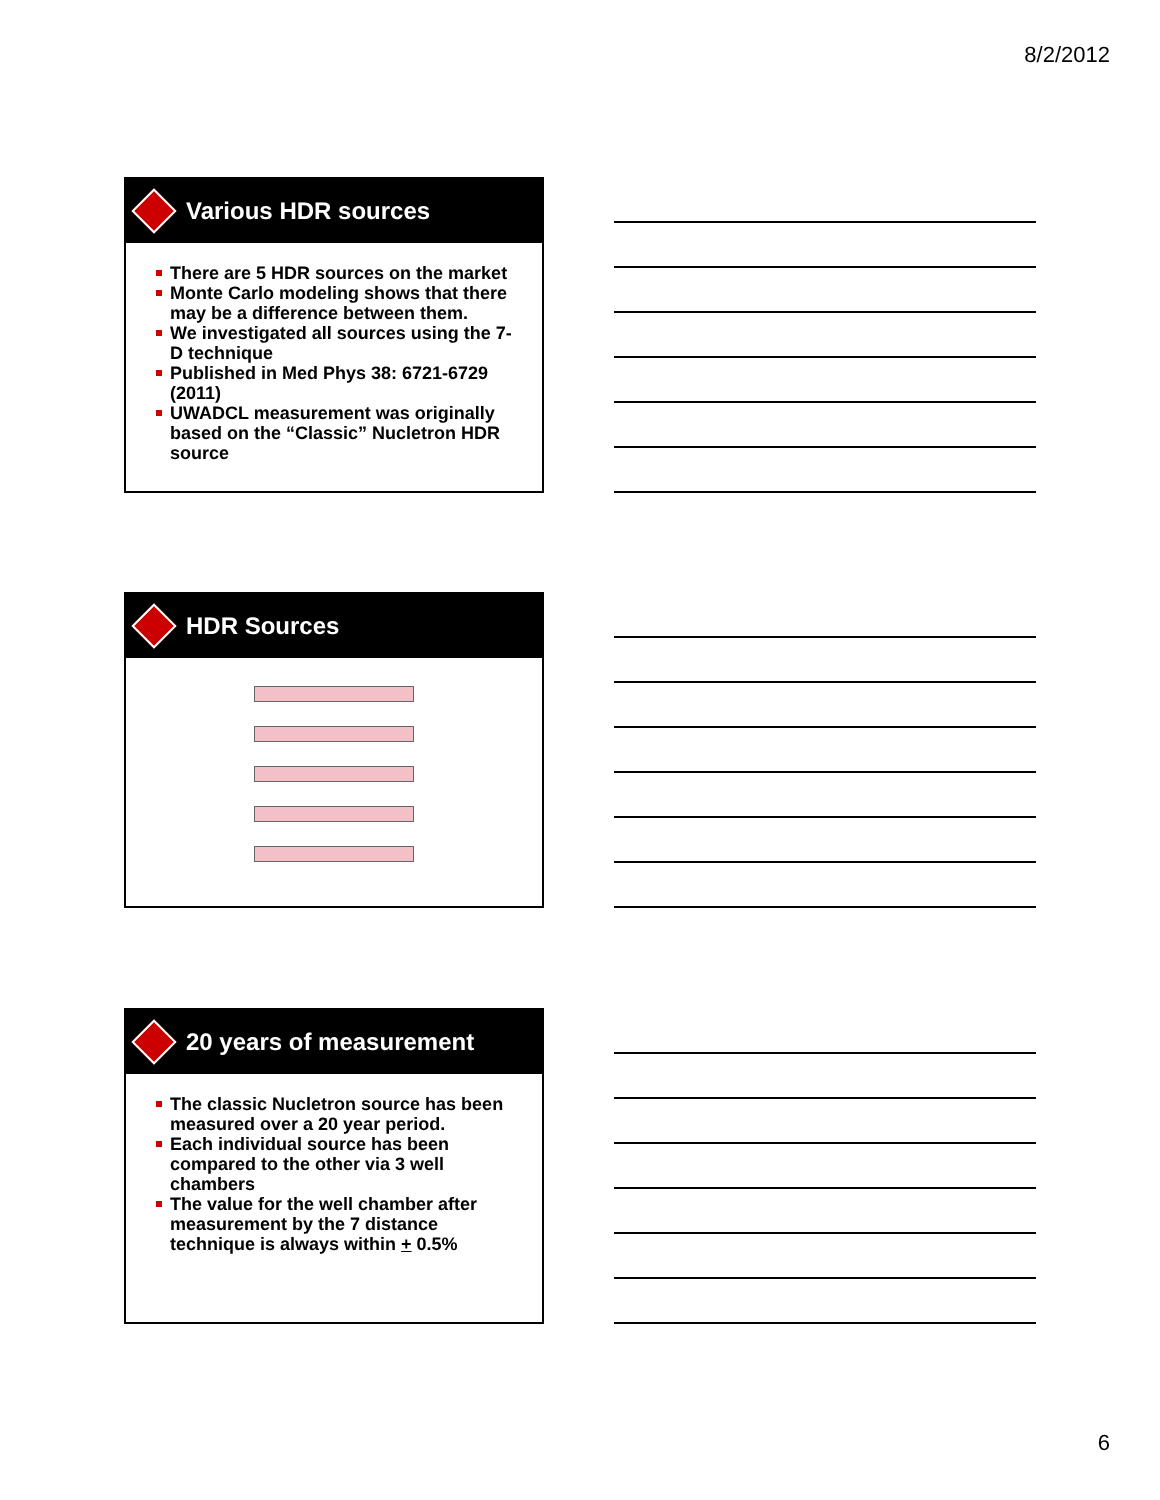8/2/2012
Various HDR sources
There are 5 HDR sources on the market
Monte Carlo modeling shows that there may be a difference between them.
We investigated all sources using the 7-D technique
Published in Med Phys 38: 6721-6729 (2011)
UWADCL measurement was originally based on the “Classic” Nucletron HDR source
HDR Sources
20 years of measurement
The classic Nucletron source has been measured over a 20 year period.
Each individual source has been compared to the other via 3 well chambers
The value for the well chamber after measurement by the 7 distance technique is always within + 0.5%
6